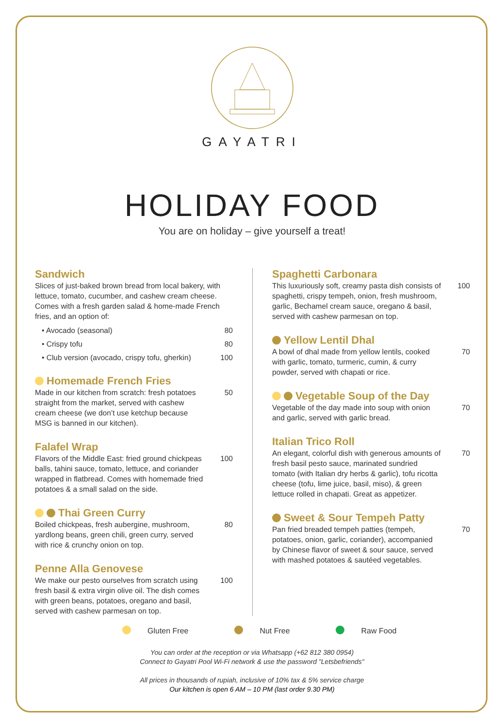GAYATRI
HOLIDAY FOOD
You are on holiday – give yourself a treat!
Sandwich
Slices of just-baked brown bread from local bakery, with lettuce, tomato, cucumber, and cashew cream cheese. Comes with a fresh garden salad & home-made French fries, and an option of:
• Avocado (seasonal) 80
• Crispy tofu 80
• Club version (avocado, crispy tofu, gherkin) 100
Homemade French Fries
Made in our kitchen from scratch: fresh potatoes straight from the market, served with cashew cream cheese (we don’t use ketchup because MSG is banned in our kitchen).
50
Falafel Wrap
Flavors of the Middle East: fried ground chickpeas balls, tahini sauce, tomato, lettuce, and coriander wrapped in flatbread. Comes with homemade fried potatoes & a small salad on the side.
100
Thai Green Curry
Boiled chickpeas, fresh aubergine, mushroom, yardlong beans, green chili, green curry, served with rice & crunchy onion on top.
80
Penne Alla Genovese
We make our pesto ourselves from scratch using fresh basil & extra virgin olive oil. The dish comes with green beans, potatoes, oregano and basil, served with cashew parmesan on top.
100
Spaghetti Carbonara
This luxuriously soft, creamy pasta dish consists of spaghetti, crispy tempeh, onion, fresh mushroom, garlic, Bechamel cream sauce, oregano & basil, served with cashew parmesan on top.
100
Yellow Lentil Dhal
A bowl of dhal made from yellow lentils, cooked with garlic, tomato, turmeric, cumin, & curry powder, served with chapati or rice.
70
Vegetable Soup of the Day
Vegetable of the day made into soup with onion and garlic, served with garlic bread.
70
Italian Trico Roll
An elegant, colorful dish with generous amounts of fresh basil pesto sauce, marinated sundried tomato (with Italian dry herbs & garlic), tofu ricotta cheese (tofu, lime juice, basil, miso), & green lettuce rolled in chapati. Great as appetizer.
70
Sweet & Sour Tempeh Patty
Pan fried breaded tempeh patties (tempeh, potatoes, onion, garlic, coriander), accompanied by Chinese flavor of sweet & sour sauce, served with mashed potatoes & sautéed vegetables.
70
Gluten Free Nut Free Raw Food
You can order at the reception or via Whatsapp (+62 812 380 0954)
Connect to Gayatri Pool Wi-Fi network & use the password "Letsbefriends"
All prices in thousands of rupiah, inclusive of 10% tax & 5% service charge
Our kitchen is open 6 AM – 10 PM (last order 9.30 PM)